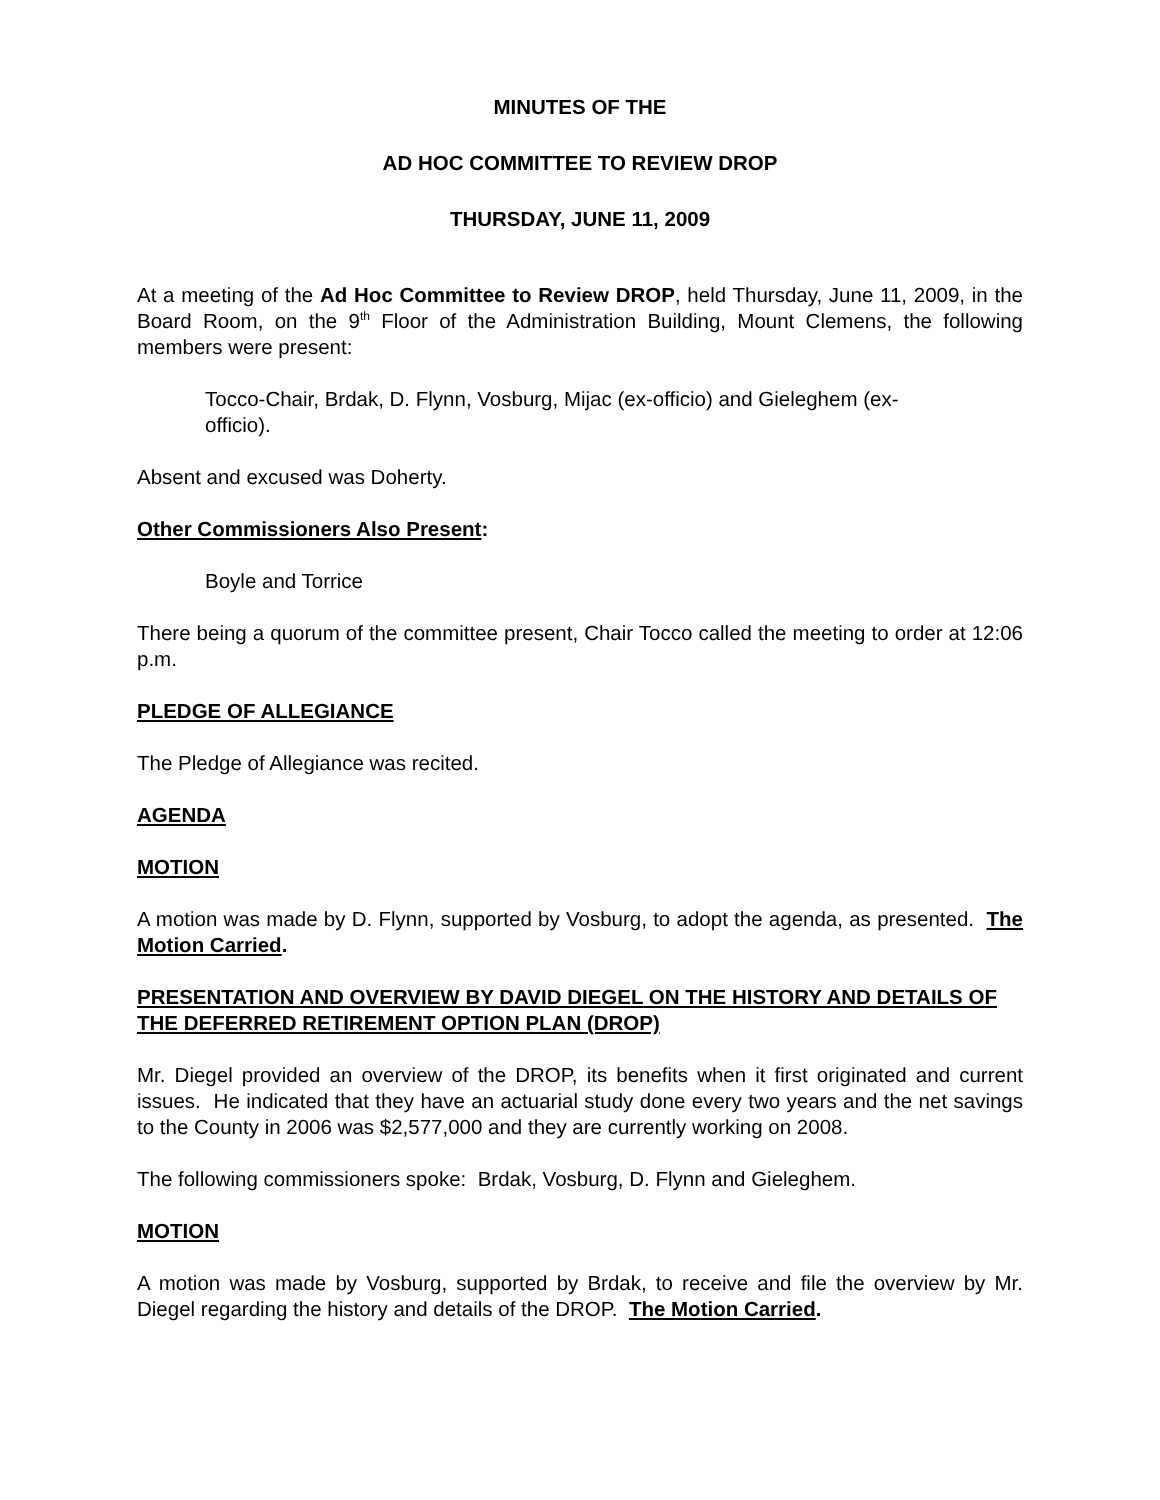MINUTES OF THE
AD HOC COMMITTEE TO REVIEW DROP
THURSDAY, JUNE 11, 2009
At a meeting of the Ad Hoc Committee to Review DROP, held Thursday, June 11, 2009, in the Board Room, on the 9<sup>th</sup> Floor of the Administration Building, Mount Clemens, the following members were present:
Tocco-Chair, Brdak, D. Flynn, Vosburg, Mijac (ex-officio) and Gieleghem (ex-officio).
Absent and excused was Doherty.
Other Commissioners Also Present:
Boyle and Torrice
There being a quorum of the committee present, Chair Tocco called the meeting to order at 12:06 p.m.
PLEDGE OF ALLEGIANCE
The Pledge of Allegiance was recited.
AGENDA
MOTION
A motion was made by D. Flynn, supported by Vosburg, to adopt the agenda, as presented. The Motion Carried.
PRESENTATION AND OVERVIEW BY DAVID DIEGEL ON THE HISTORY AND DETAILS OF THE DEFERRED RETIREMENT OPTION PLAN (DROP)
Mr. Diegel provided an overview of the DROP, its benefits when it first originated and current issues. He indicated that they have an actuarial study done every two years and the net savings to the County in 2006 was $2,577,000 and they are currently working on 2008.
The following commissioners spoke: Brdak, Vosburg, D. Flynn and Gieleghem.
MOTION
A motion was made by Vosburg, supported by Brdak, to receive and file the overview by Mr. Diegel regarding the history and details of the DROP. The Motion Carried.